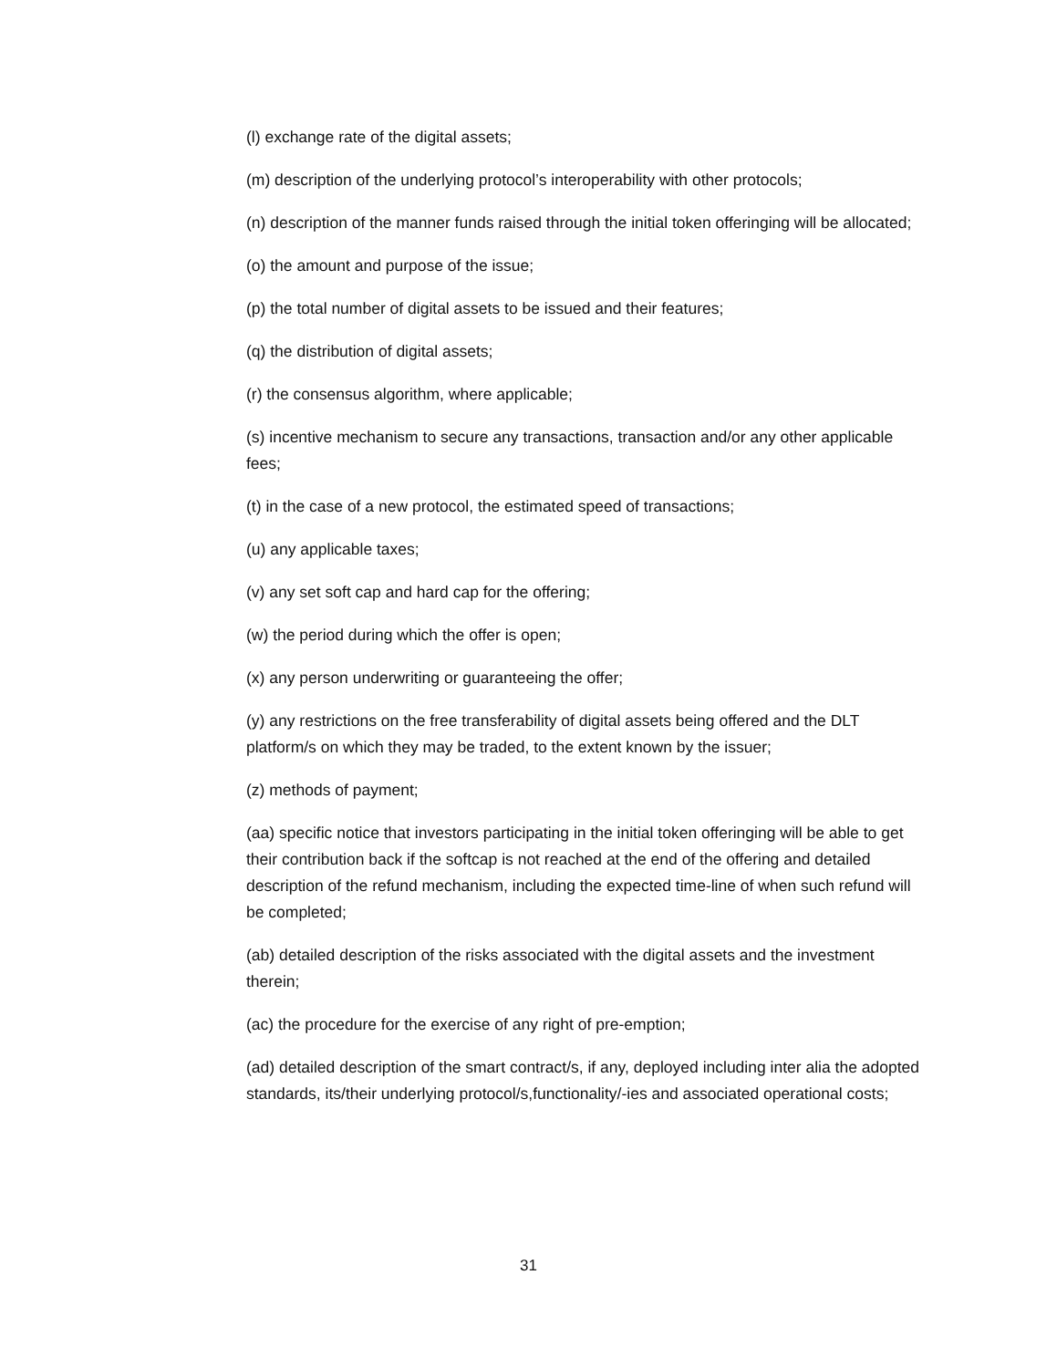(l) exchange rate of the digital assets;
(m) description of the underlying protocol’s interoperability with other protocols;
(n) description of the manner funds raised through the initial token offeringing will be allocated;
(o) the amount and purpose of the issue;
(p) the total number of digital assets to be issued and their features;
(q) the distribution of digital assets;
(r) the consensus algorithm, where applicable;
(s) incentive mechanism to secure any transactions, transaction and/or any other applicable fees;
(t) in the case of a new protocol, the estimated speed of transactions;
(u) any applicable taxes;
(v) any set soft cap and hard cap for the offering;
(w) the period during which the offer is open;
(x) any person underwriting or guaranteeing the offer;
(y) any restrictions on the free transferability of digital assets being offered and the DLT platform/s on which they may be traded, to the extent known by the issuer;
(z) methods of payment;
(aa) specific notice that investors participating in the initial token offeringing will be able to get their contribution back if the softcap is not reached at the end of the offering and detailed description of the refund mechanism, including the expected time-line of when such refund will be completed;
(ab) detailed description of the risks associated with the digital assets and the investment therein;
(ac) the procedure for the exercise of any right of pre-emption;
(ad) detailed description of the smart contract/s, if any, deployed including inter alia the adopted standards, its/their underlying protocol/s,functionality/-ies and associated operational costs;
31